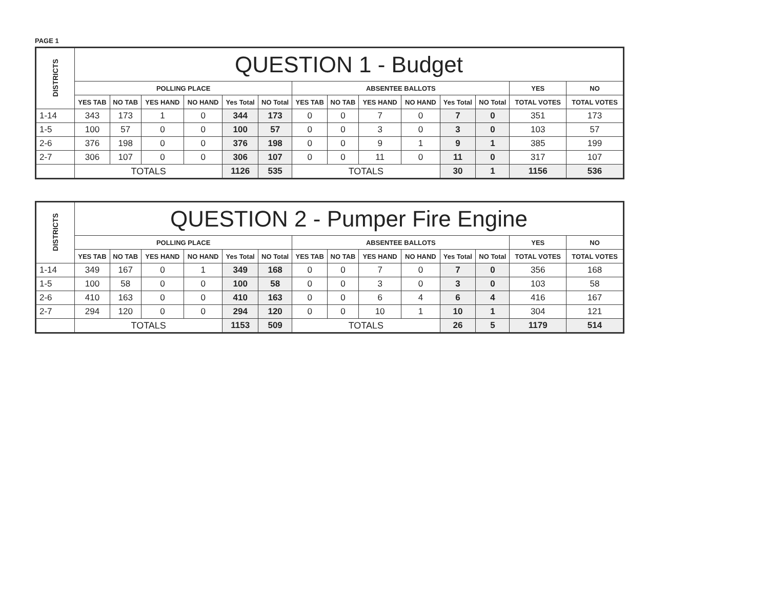PAGE 1
| DISTRICTS | QUESTION 1 - Budget | | | | | | | | | | | | | |
| --- | --- | --- | --- | --- | --- | --- | --- | --- | --- | --- | --- | --- | --- | --- |
| | POLLING PLACE | | | | | | ABSENTEE BALLOTS | | | | | | YES | NO |
| | YES TAB | NO TAB | YES HAND | NO HAND | Yes Total | NO Total | YES TAB | NO TAB | YES HAND | NO HAND | Yes Total | NO Total | TOTAL VOTES | TOTAL VOTES |
| 1-14 | 343 | 173 | 1 | 0 | 344 | 173 | 0 | 0 | 7 | 0 | 7 | 0 | 351 | 173 |
| 1-5 | 100 | 57 | 0 | 0 | 100 | 57 | 0 | 0 | 3 | 0 | 3 | 0 | 103 | 57 |
| 2-6 | 376 | 198 | 0 | 0 | 376 | 198 | 0 | 0 | 9 | 1 | 9 | 1 | 385 | 199 |
| 2-7 | 306 | 107 | 0 | 0 | 306 | 107 | 0 | 0 | 11 | 0 | 11 | 0 | 317 | 107 |
| | TOTALS | | | | 1126 | 535 | TOTALS | | | | 30 | 1 | 1156 | 536 |
| DISTRICTS | QUESTION 2 - Pumper Fire Engine | | | | | | | | | | | | | |
| --- | --- | --- | --- | --- | --- | --- | --- | --- | --- | --- | --- | --- | --- | --- |
| | POLLING PLACE | | | | | | ABSENTEE BALLOTS | | | | | | YES | NO |
| | YES TAB | NO TAB | YES HAND | NO HAND | Yes Total | NO Total | YES TAB | NO TAB | YES HAND | NO HAND | Yes Total | NO Total | TOTAL VOTES | TOTAL VOTES |
| 1-14 | 349 | 167 | 0 | 1 | 349 | 168 | 0 | 0 | 7 | 0 | 7 | 0 | 356 | 168 |
| 1-5 | 100 | 58 | 0 | 0 | 100 | 58 | 0 | 0 | 3 | 0 | 3 | 0 | 103 | 58 |
| 2-6 | 410 | 163 | 0 | 0 | 410 | 163 | 0 | 0 | 6 | 4 | 6 | 4 | 416 | 167 |
| 2-7 | 294 | 120 | 0 | 0 | 294 | 120 | 0 | 0 | 10 | 1 | 10 | 1 | 304 | 121 |
| | TOTALS | | | | 1153 | 509 | TOTALS | | | | 26 | 5 | 1179 | 514 |